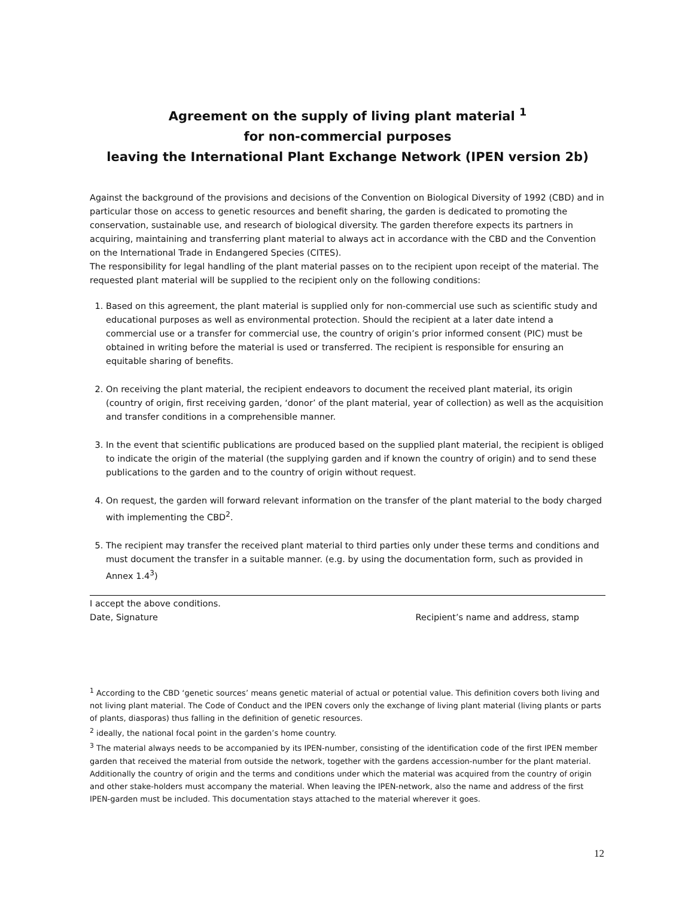Agreement on the supply of living plant material <sup>1</sup>
for non-commercial purposes
leaving the International Plant Exchange Network (IPEN version 2b)
Against the background of the provisions and decisions of the Convention on Biological Diversity of 1992 (CBD) and in particular those on access to genetic resources and benefit sharing, the garden is dedicated to promoting the conservation, sustainable use, and research of biological diversity. The garden therefore expects its partners in acquiring, maintaining and transferring plant material to always act in accordance with the CBD and the Convention on the International Trade in Endangered Species (CITES).
The responsibility for legal handling of the plant material passes on to the recipient upon receipt of the material. The requested plant material will be supplied to the recipient only on the following conditions:
1. Based on this agreement, the plant material is supplied only for non-commercial use such as scientific study and educational purposes as well as environmental protection. Should the recipient at a later date intend a commercial use or a transfer for commercial use, the country of origin’s prior informed consent (PIC) must be obtained in writing before the material is used or transferred. The recipient is responsible for ensuring an equitable sharing of benefits.
2. On receiving the plant material, the recipient endeavors to document the received plant material, its origin (country of origin, first receiving garden, ‘donor’ of the plant material, year of collection) as well as the acquisition and transfer conditions in a comprehensible manner.
3. In the event that scientific publications are produced based on the supplied plant material, the recipient is obliged to indicate the origin of the material (the supplying garden and if known the country of origin) and to send these publications to the garden and to the country of origin without request.
4. On request, the garden will forward relevant information on the transfer of the plant material to the body charged with implementing the CBD<sup>2</sup>.
5. The recipient may transfer the received plant material to third parties only under these terms and conditions and must document the transfer in a suitable manner. (e.g. by using the documentation form, such as provided in Annex 1.4<sup>3</sup>)
I accept the above conditions.
Date, Signature Recipient’s name and address, stamp
<sup>1</sup> According to the CBD ‘genetic sources’ means genetic material of actual or potential value. This definition covers both living and not living plant material. The Code of Conduct and the IPEN covers only the exchange of living plant material (living plants or parts of plants, diasporas) thus falling in the definition of genetic resources.
<sup>2</sup> ideally, the national focal point in the garden’s home country.
<sup>3</sup> The material always needs to be accompanied by its IPEN-number, consisting of the identification code of the first IPEN member garden that received the material from outside the network, together with the gardens accession-number for the plant material. Additionally the country of origin and the terms and conditions under which the material was acquired from the country of origin and other stake-holders must accompany the material. When leaving the IPEN-network, also the name and address of the first IPEN-garden must be included. This documentation stays attached to the material wherever it goes.
12